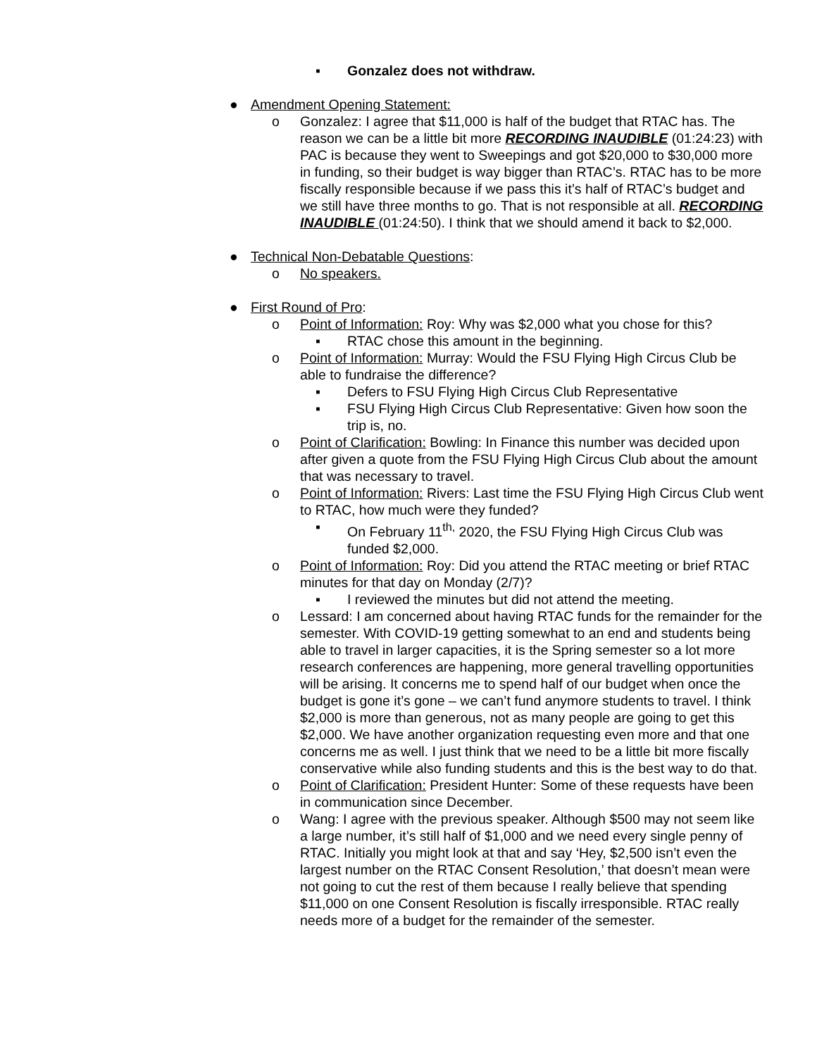▪ Gonzalez does not withdraw.
● Amendment Opening Statement:
o Gonzalez: I agree that $11,000 is half of the budget that RTAC has. The reason we can be a little bit more RECORDING INAUDIBLE (01:24:23) with PAC is because they went to Sweepings and got $20,000 to $30,000 more in funding, so their budget is way bigger than RTAC’s. RTAC has to be more fiscally responsible because if we pass this it’s half of RTAC’s budget and we still have three months to go. That is not responsible at all. RECORDING INAUDIBLE (01:24:50). I think that we should amend it back to $2,000.
● Technical Non-Debatable Questions:
o No speakers.
● First Round of Pro:
o Point of Information: Roy: Why was $2,000 what you chose for this?
▪ RTAC chose this amount in the beginning.
o Point of Information: Murray: Would the FSU Flying High Circus Club be able to fundraise the difference?
▪ Defers to FSU Flying High Circus Club Representative
▪ FSU Flying High Circus Club Representative: Given how soon the trip is, no.
o Point of Clarification: Bowling: In Finance this number was decided upon after given a quote from the FSU Flying High Circus Club about the amount that was necessary to travel.
o Point of Information: Rivers: Last time the FSU Flying High Circus Club went to RTAC, how much were they funded?
▪ On February 11<sup>th,</sup> 2020, the FSU Flying High Circus Club was funded $2,000.
o Point of Information: Roy: Did you attend the RTAC meeting or brief RTAC minutes for that day on Monday (2/7)?
▪ I reviewed the minutes but did not attend the meeting.
o Lessard: I am concerned about having RTAC funds for the remainder for the semester. With COVID-19 getting somewhat to an end and students being able to travel in larger capacities, it is the Spring semester so a lot more research conferences are happening, more general travelling opportunities will be arising. It concerns me to spend half of our budget when once the budget is gone it’s gone – we can’t fund anymore students to travel. I think $2,000 is more than generous, not as many people are going to get this $2,000. We have another organization requesting even more and that one concerns me as well. I just think that we need to be a little bit more fiscally conservative while also funding students and this is the best way to do that.
o Point of Clarification: President Hunter: Some of these requests have been in communication since December.
o Wang: I agree with the previous speaker. Although $500 may not seem like a large number, it’s still half of $1,000 and we need every single penny of RTAC. Initially you might look at that and say ‘Hey, $2,500 isn’t even the largest number on the RTAC Consent Resolution,’ that doesn’t mean were not going to cut the rest of them because I really believe that spending $11,000 on one Consent Resolution is fiscally irresponsible. RTAC really needs more of a budget for the remainder of the semester.